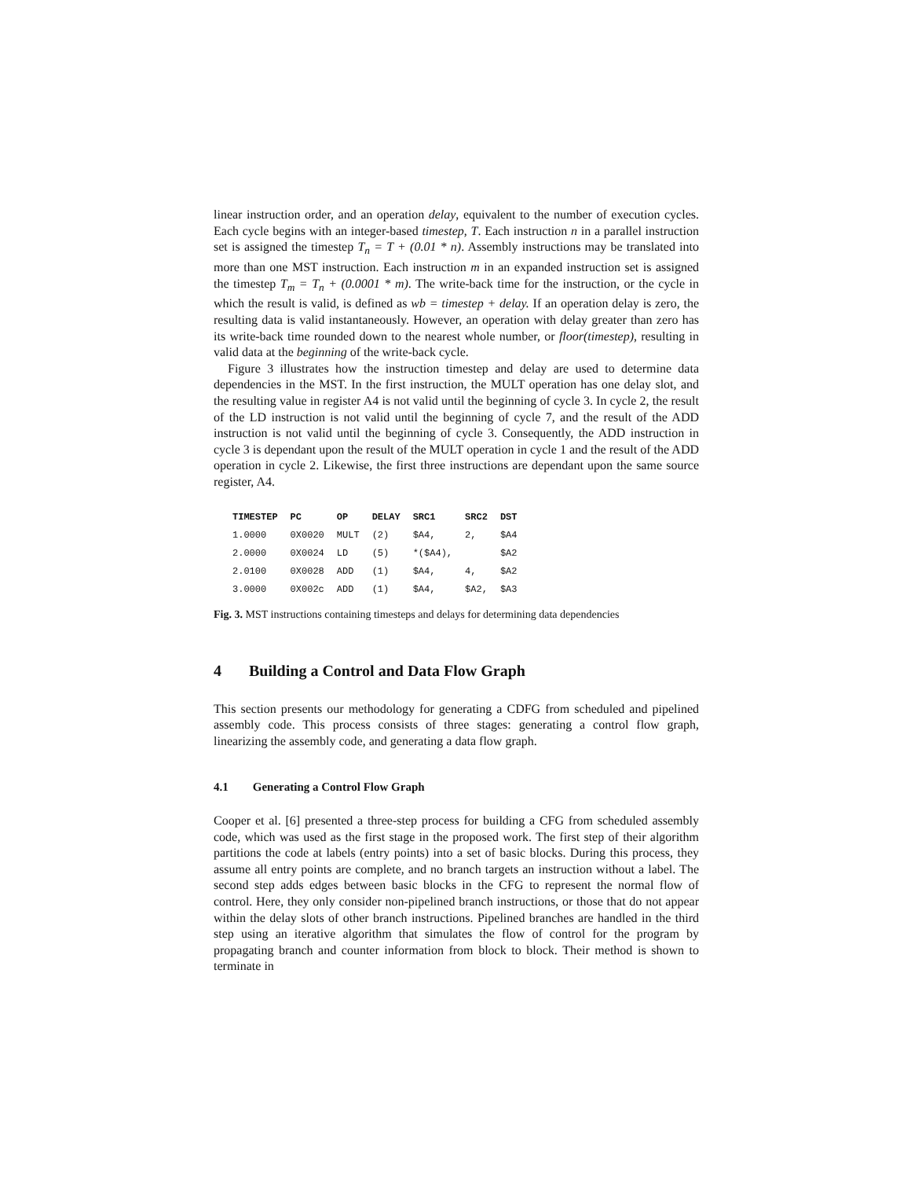linear instruction order, and an operation delay, equivalent to the number of execution cycles. Each cycle begins with an integer-based timestep, T. Each instruction n in a parallel instruction set is assigned the timestep T<sub>n</sub> = T + (0.01 * n). Assembly instructions may be translated into more than one MST instruction. Each instruction m in an expanded instruction set is assigned the timestep T<sub>m</sub> = T<sub>n</sub> + (0.0001 * m). The write-back time for the instruction, or the cycle in which the result is valid, is defined as wb = timestep + delay. If an operation delay is zero, the resulting data is valid instantaneously. However, an operation with delay greater than zero has its write-back time rounded down to the nearest whole number, or floor(timestep), resulting in valid data at the beginning of the write-back cycle.
Figure 3 illustrates how the instruction timestep and delay are used to determine data dependencies in the MST. In the first instruction, the MULT operation has one delay slot, and the resulting value in register A4 is not valid until the beginning of cycle 3. In cycle 2, the result of the LD instruction is not valid until the beginning of cycle 7, and the result of the ADD instruction is not valid until the beginning of cycle 3. Consequently, the ADD instruction in cycle 3 is dependant upon the result of the MULT operation in cycle 1 and the result of the ADD operation in cycle 2. Likewise, the first three instructions are dependant upon the same source register, A4.
| TIMESTEP | PC | OP | DELAY | SRC1 | SRC2 | DST |
| --- | --- | --- | --- | --- | --- | --- |
| 1.0000 | 0X0020 | MULT | (2) | $A4, | 2, | $A4 |
| 2.0000 | 0X0024 | LD | (5) | *($A4), | | $A2 |
| 2.0100 | 0X0028 | ADD | (1) | $A4, | 4, | $A2 |
| 3.0000 | 0X002c | ADD | (1) | $A4, | $A2, | $A3 |
Fig. 3. MST instructions containing timesteps and delays for determining data dependencies
4 Building a Control and Data Flow Graph
This section presents our methodology for generating a CDFG from scheduled and pipelined assembly code. This process consists of three stages: generating a control flow graph, linearizing the assembly code, and generating a data flow graph.
4.1 Generating a Control Flow Graph
Cooper et al. [6] presented a three-step process for building a CFG from scheduled assembly code, which was used as the first stage in the proposed work. The first step of their algorithm partitions the code at labels (entry points) into a set of basic blocks. During this process, they assume all entry points are complete, and no branch targets an instruction without a label. The second step adds edges between basic blocks in the CFG to represent the normal flow of control. Here, they only consider non-pipelined branch instructions, or those that do not appear within the delay slots of other branch instructions. Pipelined branches are handled in the third step using an iterative algorithm that simulates the flow of control for the program by propagating branch and counter information from block to block. Their method is shown to terminate in